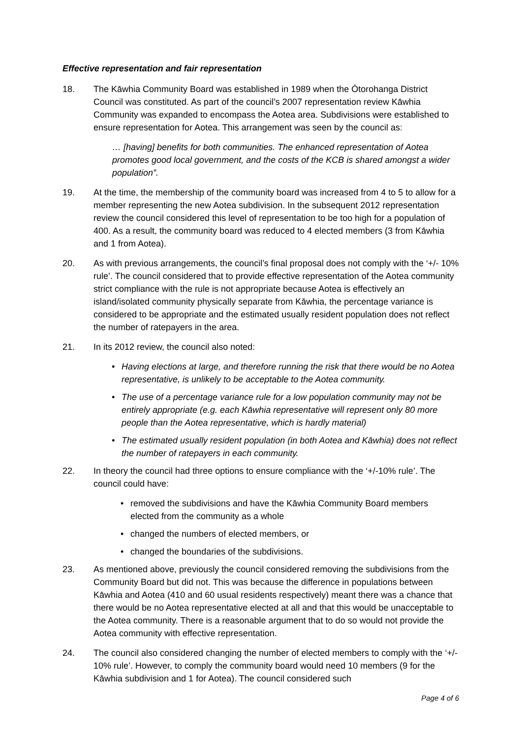Effective representation and fair representation
18. The Kāwhia Community Board was established in 1989 when the Ōtorohanga District Council was constituted. As part of the council’s 2007 representation review Kāwhia Community was expanded to encompass the Aotea area. Subdivisions were established to ensure representation for Aotea. This arrangement was seen by the council as:
… [having] benefits for both communities. The enhanced representation of Aotea promotes good local government, and the costs of the KCB is shared amongst a wider population”.
19. At the time, the membership of the community board was increased from 4 to 5 to allow for a member representing the new Aotea subdivision. In the subsequent 2012 representation review the council considered this level of representation to be too high for a population of 400. As a result, the community board was reduced to 4 elected members (3 from Kāwhia and 1 from Aotea).
20. As with previous arrangements, the council’s final proposal does not comply with the ‘+/- 10% rule’. The council considered that to provide effective representation of the Aotea community strict compliance with the rule is not appropriate because Aotea is effectively an island/isolated community physically separate from Kāwhia, the percentage variance is considered to be appropriate and the estimated usually resident population does not reflect the number of ratepayers in the area.
21. In its 2012 review, the council also noted:
• Having elections at large, and therefore running the risk that there would be no Aotea representative, is unlikely to be acceptable to the Aotea community.
• The use of a percentage variance rule for a low population community may not be entirely appropriate (e.g. each Kāwhia representative will represent only 80 more people than the Aotea representative, which is hardly material)
• The estimated usually resident population (in both Aotea and Kāwhia) does not reflect the number of ratepayers in each community.
22. In theory the council had three options to ensure compliance with the ‘+/-10% rule’. The council could have:
• removed the subdivisions and have the Kāwhia Community Board members elected from the community as a whole
• changed the numbers of elected members, or
• changed the boundaries of the subdivisions.
23. As mentioned above, previously the council considered removing the subdivisions from the Community Board but did not. This was because the difference in populations between Kāwhia and Aotea (410 and 60 usual residents respectively) meant there was a chance that there would be no Aotea representative elected at all and that this would be unacceptable to the Aotea community. There is a reasonable argument that to do so would not provide the Aotea community with effective representation.
24. The council also considered changing the number of elected members to comply with the ‘+/- 10% rule’. However, to comply the community board would need 10 members (9 for the Kāwhia subdivision and 1 for Aotea). The council considered such
Page 4 of 6